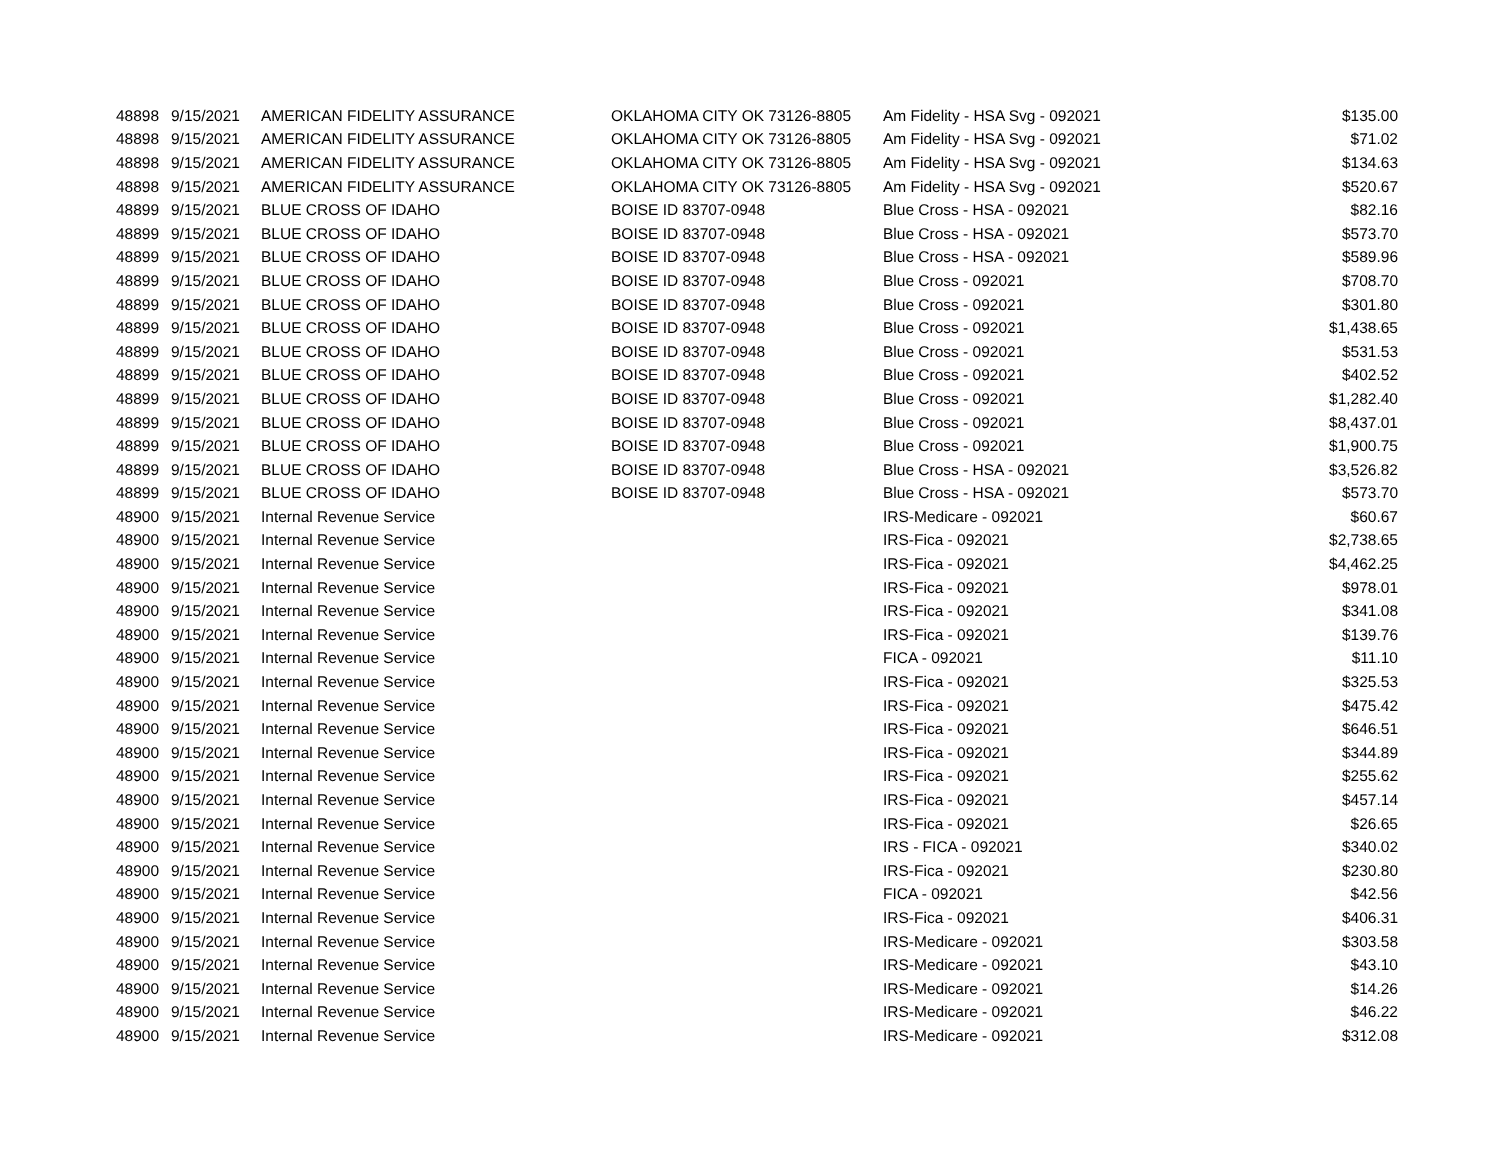| 48898 | 9/15/2021 | AMERICAN FIDELITY ASSURANCE | OKLAHOMA CITY OK 73126-8805 | Am Fidelity - HSA Svg - 092021 | $135.00 |
| 48898 | 9/15/2021 | AMERICAN FIDELITY ASSURANCE | OKLAHOMA CITY OK 73126-8805 | Am Fidelity - HSA Svg - 092021 | $71.02 |
| 48898 | 9/15/2021 | AMERICAN FIDELITY ASSURANCE | OKLAHOMA CITY OK 73126-8805 | Am Fidelity - HSA Svg - 092021 | $134.63 |
| 48898 | 9/15/2021 | AMERICAN FIDELITY ASSURANCE | OKLAHOMA CITY OK 73126-8805 | Am Fidelity - HSA Svg - 092021 | $520.67 |
| 48899 | 9/15/2021 | BLUE CROSS OF IDAHO | BOISE ID 83707-0948 | Blue Cross - HSA - 092021 | $82.16 |
| 48899 | 9/15/2021 | BLUE CROSS OF IDAHO | BOISE ID 83707-0948 | Blue Cross - HSA - 092021 | $573.70 |
| 48899 | 9/15/2021 | BLUE CROSS OF IDAHO | BOISE ID 83707-0948 | Blue Cross - HSA - 092021 | $589.96 |
| 48899 | 9/15/2021 | BLUE CROSS OF IDAHO | BOISE ID 83707-0948 | Blue Cross - 092021 | $708.70 |
| 48899 | 9/15/2021 | BLUE CROSS OF IDAHO | BOISE ID 83707-0948 | Blue Cross - 092021 | $301.80 |
| 48899 | 9/15/2021 | BLUE CROSS OF IDAHO | BOISE ID 83707-0948 | Blue Cross - 092021 | $1,438.65 |
| 48899 | 9/15/2021 | BLUE CROSS OF IDAHO | BOISE ID 83707-0948 | Blue Cross - 092021 | $531.53 |
| 48899 | 9/15/2021 | BLUE CROSS OF IDAHO | BOISE ID 83707-0948 | Blue Cross - 092021 | $402.52 |
| 48899 | 9/15/2021 | BLUE CROSS OF IDAHO | BOISE ID 83707-0948 | Blue Cross - 092021 | $1,282.40 |
| 48899 | 9/15/2021 | BLUE CROSS OF IDAHO | BOISE ID 83707-0948 | Blue Cross - 092021 | $8,437.01 |
| 48899 | 9/15/2021 | BLUE CROSS OF IDAHO | BOISE ID 83707-0948 | Blue Cross - 092021 | $1,900.75 |
| 48899 | 9/15/2021 | BLUE CROSS OF IDAHO | BOISE ID 83707-0948 | Blue Cross - HSA - 092021 | $3,526.82 |
| 48899 | 9/15/2021 | BLUE CROSS OF IDAHO | BOISE ID 83707-0948 | Blue Cross - HSA - 092021 | $573.70 |
| 48900 | 9/15/2021 | Internal Revenue Service | | IRS-Medicare - 092021 | $60.67 |
| 48900 | 9/15/2021 | Internal Revenue Service | | IRS-Fica - 092021 | $2,738.65 |
| 48900 | 9/15/2021 | Internal Revenue Service | | IRS-Fica - 092021 | $4,462.25 |
| 48900 | 9/15/2021 | Internal Revenue Service | | IRS-Fica - 092021 | $978.01 |
| 48900 | 9/15/2021 | Internal Revenue Service | | IRS-Fica - 092021 | $341.08 |
| 48900 | 9/15/2021 | Internal Revenue Service | | IRS-Fica - 092021 | $139.76 |
| 48900 | 9/15/2021 | Internal Revenue Service | | FICA - 092021 | $11.10 |
| 48900 | 9/15/2021 | Internal Revenue Service | | IRS-Fica - 092021 | $325.53 |
| 48900 | 9/15/2021 | Internal Revenue Service | | IRS-Fica - 092021 | $475.42 |
| 48900 | 9/15/2021 | Internal Revenue Service | | IRS-Fica - 092021 | $646.51 |
| 48900 | 9/15/2021 | Internal Revenue Service | | IRS-Fica - 092021 | $344.89 |
| 48900 | 9/15/2021 | Internal Revenue Service | | IRS-Fica - 092021 | $255.62 |
| 48900 | 9/15/2021 | Internal Revenue Service | | IRS-Fica - 092021 | $457.14 |
| 48900 | 9/15/2021 | Internal Revenue Service | | IRS-Fica - 092021 | $26.65 |
| 48900 | 9/15/2021 | Internal Revenue Service | | IRS - FICA - 092021 | $340.02 |
| 48900 | 9/15/2021 | Internal Revenue Service | | IRS-Fica - 092021 | $230.80 |
| 48900 | 9/15/2021 | Internal Revenue Service | | FICA - 092021 | $42.56 |
| 48900 | 9/15/2021 | Internal Revenue Service | | IRS-Fica - 092021 | $406.31 |
| 48900 | 9/15/2021 | Internal Revenue Service | | IRS-Medicare - 092021 | $303.58 |
| 48900 | 9/15/2021 | Internal Revenue Service | | IRS-Medicare - 092021 | $43.10 |
| 48900 | 9/15/2021 | Internal Revenue Service | | IRS-Medicare - 092021 | $14.26 |
| 48900 | 9/15/2021 | Internal Revenue Service | | IRS-Medicare - 092021 | $46.22 |
| 48900 | 9/15/2021 | Internal Revenue Service | | IRS-Medicare - 092021 | $312.08 |